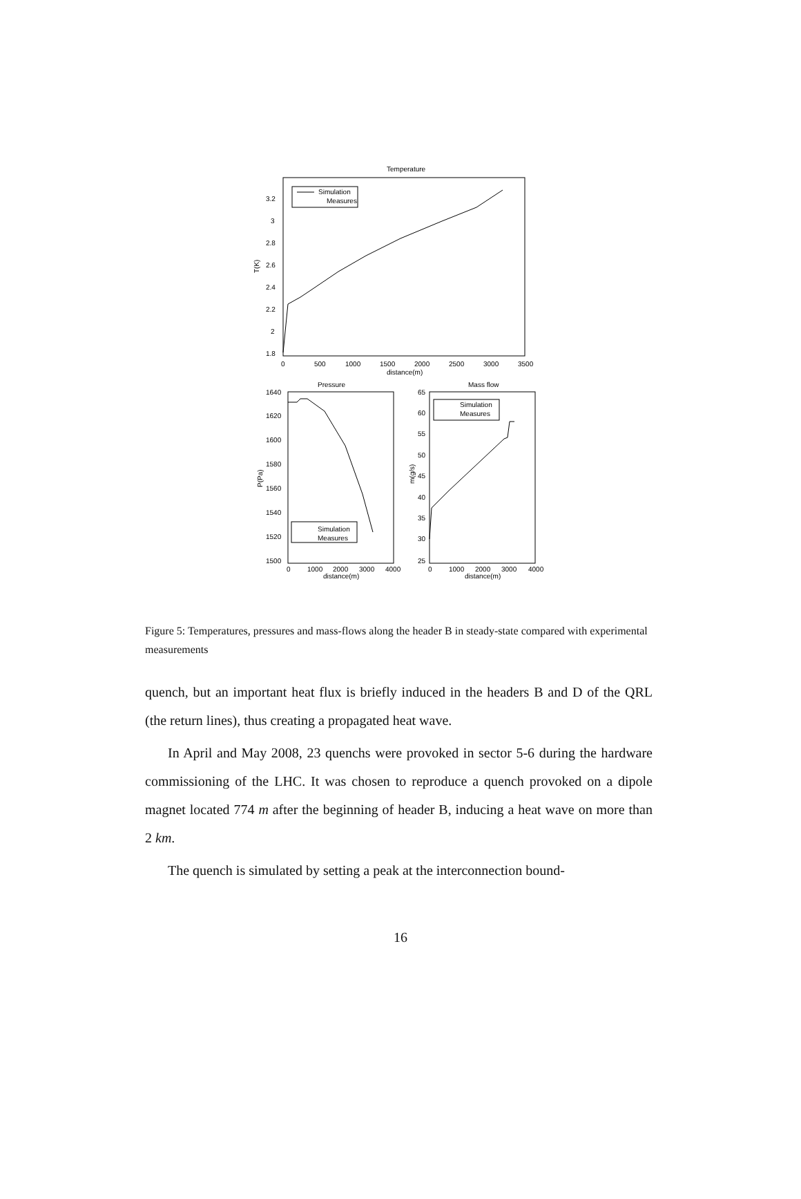Temperature
Simulation
Measures
3.2
3
2.8
2.6
2.4
2.2
2
1.8
0
500
1000
1500
2000
2500
3000
3500
distance(m)
T(K)
Pressure
Simulation
Measures
1640
1620
1600
1580
1560
1540
1520
1500
0
1000
2000
3000
4000
distance(m)
P(Pa)
Mass flow
Simulation
Measures
65
60
55
50
45
40
35
30
25
0
1000
2000
3000
4000
distance(m)
m(g/s)
Figure 5: Temperatures, pressures and mass-flows along the header B in steady-state compared with experimental measurements
quench, but an important heat flux is briefly induced in the headers B and D of the QRL (the return lines), thus creating a propagated heat wave.
In April and May 2008, 23 quenchs were provoked in sector 5-6 during the hardware commissioning of the LHC. It was chosen to reproduce a quench provoked on a dipole magnet located 774 m after the beginning of header B, inducing a heat wave on more than 2 km.
The quench is simulated by setting a peak at the interconnection bound-
16